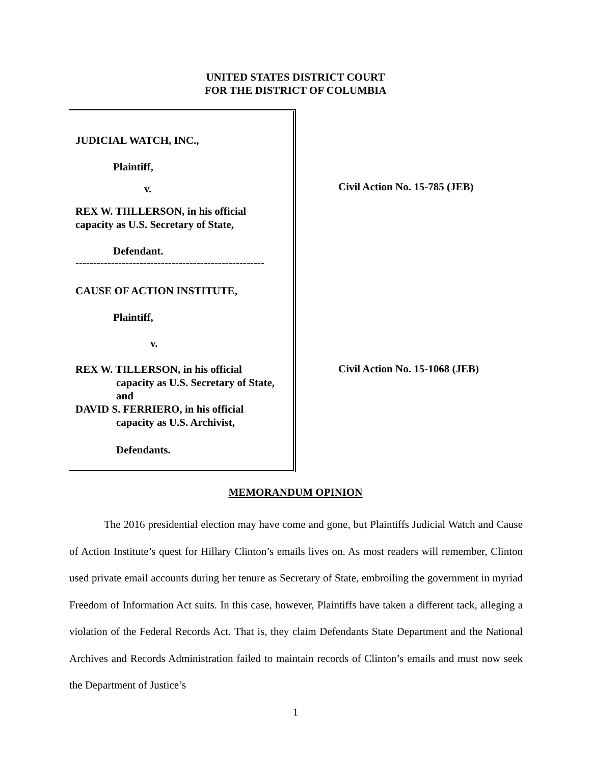UNITED STATES DISTRICT COURT
FOR THE DISTRICT OF COLUMBIA
JUDICIAL WATCH, INC.,
Plaintiff,
v.
REX W. TIILLERSON, in his official
capacity as U.S. Secretary of State,
Defendant.
-----------------------------------------------------
CAUSE OF ACTION INSTITUTE,
Plaintiff,
v.
REX W. TILLERSON, in his official
capacity as U.S. Secretary of State,
and
DAVID S. FERRIERO, in his official
capacity as U.S. Archivist,
Defendants.
Civil Action No. 15-785 (JEB)
Civil Action No. 15-1068 (JEB)
MEMORANDUM OPINION
The 2016 presidential election may have come and gone, but Plaintiffs Judicial Watch and Cause of Action Institute’s quest for Hillary Clinton’s emails lives on. As most readers will remember, Clinton used private email accounts during her tenure as Secretary of State, embroiling the government in myriad Freedom of Information Act suits. In this case, however, Plaintiffs have taken a different tack, alleging a violation of the Federal Records Act. That is, they claim Defendants State Department and the National Archives and Records Administration failed to maintain records of Clinton’s emails and must now seek the Department of Justice’s
1